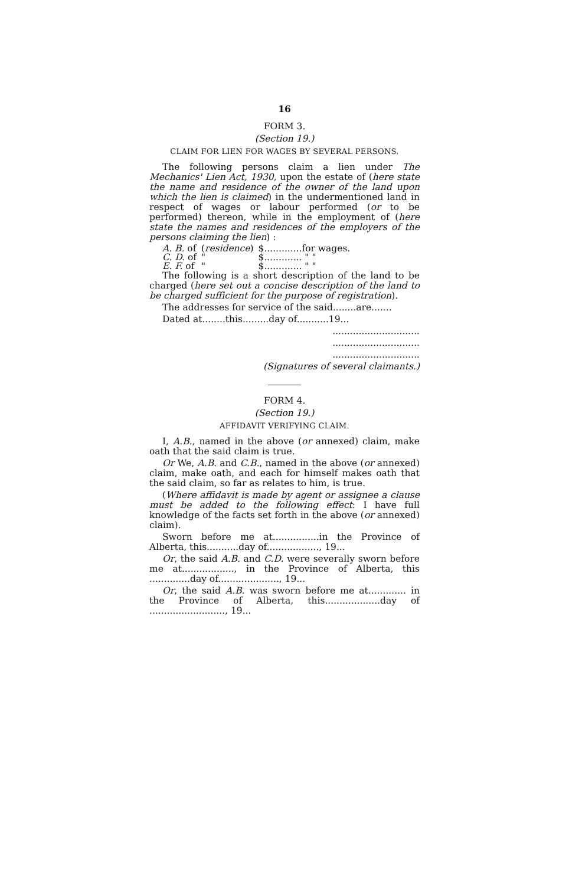16
FORM 3.
(Section 19.)
CLAIM FOR LIEN FOR WAGES BY SEVERAL PERSONS.
The following persons claim a lien under The Mechanics' Lien Act, 1930, upon the estate of (here state the name and residence of the owner of the land upon which the lien is claimed) in the undermentioned land in respect of wages or labour performed (or to be performed) thereon, while in the employment of (here state the names and residences of the employers of the persons claiming the lien) :
| A. B. of | ( residence ) | $.............for wages. |
| C. D. of | " | $............. " " |
| E. F. of | " | $............. " " |
The following is a short description of the land to be charged (here set out a concise description of the land to be charged sufficient for the purpose of registration).
The addresses for service of the said........are.......
Dated at........this.........day of...........19...
..............................
..............................
..............................
(Signatures of several claimants.)
FORM 4.
(Section 19.)
AFFIDAVIT VERIFYING CLAIM.
I, A.B., named in the above (or annexed) claim, make oath that the said claim is true.
Or We, A.B. and C.B., named in the above (or annexed) claim, make oath, and each for himself makes oath that the said claim, so far as relates to him, is true.
(Where affidavit is made by agent or assignee a clause must be added to the following effect: I have full knowledge of the facts set forth in the above (or annexed) claim).
Sworn before me at................in the Province of Alberta, this...........day of.................., 19...
Or, the said A.B. and C.D. were severally sworn before me at.................., in the Province of Alberta, this ..............day of....................., 19...
Or, the said A.B. was sworn before me at............. in the Province of Alberta, this...................day of .........................., 19...